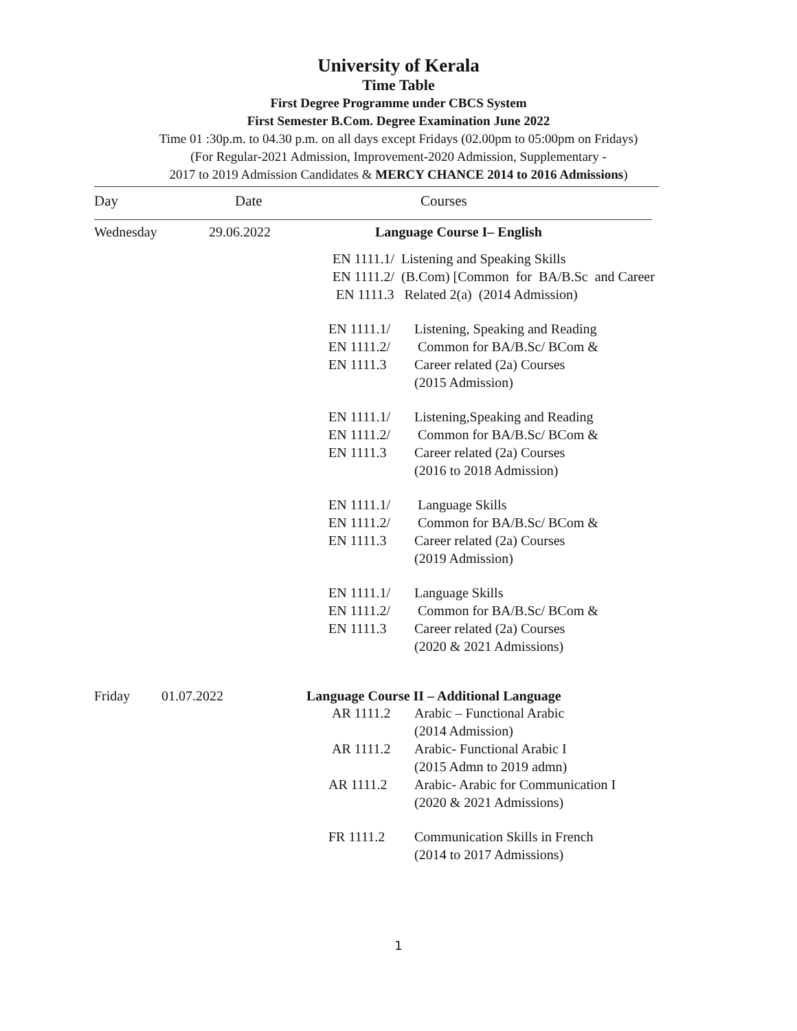University of Kerala
Time Table
First Degree Programme under CBCS System
First Semester B.Com. Degree Examination June 2022
Time 01 :30p.m. to 04.30 p.m. on all days except Fridays (02.00pm to 05:00pm on Fridays)
(For Regular-2021 Admission, Improvement-2020 Admission, Supplementary -
2017 to 2019 Admission Candidates & MERCY CHANCE 2014 to 2016 Admissions)
Day Date Courses
Wednesday 29.06.2022 Language Course I– English
EN 1111.1/ Listening and Speaking Skills
EN 1111.2/ (B.Com) [Common for BA/B.Sc and Career
EN 1111.3 Related 2(a) (2014 Admission)
EN 1111.1/ Listening, Speaking and Reading
EN 1111.2/ Common for BA/B.Sc/ BCom &
EN 1111.3 Career related (2a) Courses
(2015 Admission)
EN 1111.1/ Listening,Speaking and Reading
EN 1111.2/ Common for BA/B.Sc/ BCom &
EN 1111.3 Career related (2a) Courses
(2016 to 2018 Admission)
EN 1111.1/ Language Skills
EN 1111.2/ Common for BA/B.Sc/ BCom &
EN 1111.3 Career related (2a) Courses
(2019 Admission)
EN 1111.1/ Language Skills
EN 1111.2/ Common for BA/B.Sc/ BCom &
EN 1111.3 Career related (2a) Courses
(2020 & 2021 Admissions)
Friday 01.07.2022 Language Course II – Additional Language
AR 1111.2 Arabic – Functional Arabic
(2014 Admission)
AR 1111.2 Arabic- Functional Arabic I
(2015 Admn to 2019 admn)
AR 1111.2 Arabic- Arabic for Communication I
(2020 & 2021 Admissions)
FR 1111.2 Communication Skills in French
(2014 to 2017 Admissions)
1